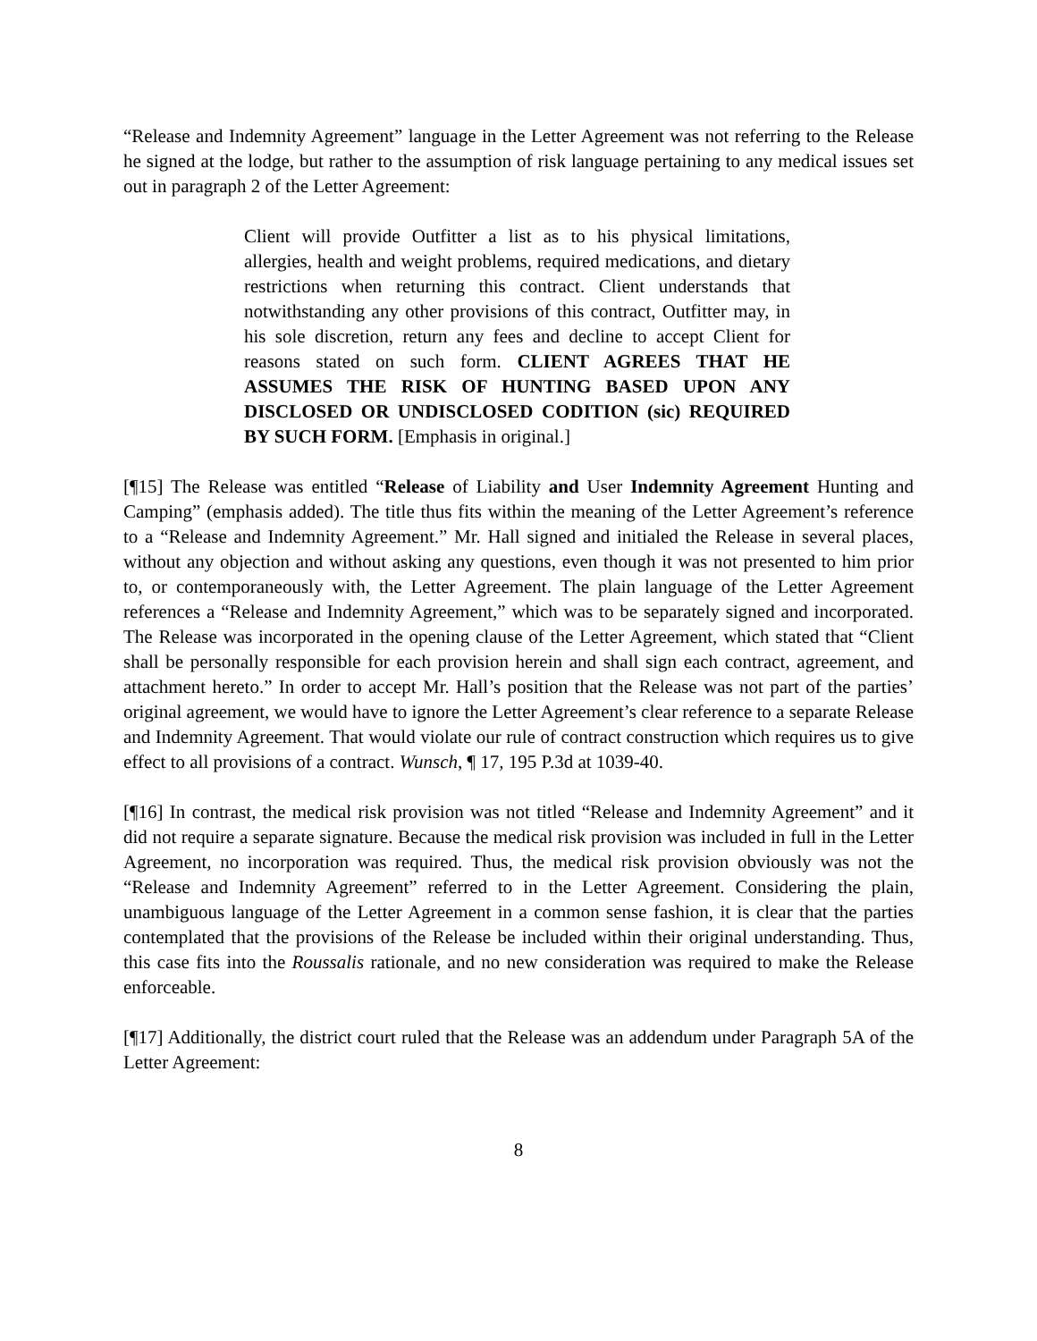“Release and Indemnity Agreement” language in the Letter Agreement was not referring to the Release he signed at the lodge, but rather to the assumption of risk language pertaining to any medical issues set out in paragraph 2 of the Letter Agreement:
Client will provide Outfitter a list as to his physical limitations, allergies, health and weight problems, required medications, and dietary restrictions when returning this contract. Client understands that notwithstanding any other provisions of this contract, Outfitter may, in his sole discretion, return any fees and decline to accept Client for reasons stated on such form. CLIENT AGREES THAT HE ASSUMES THE RISK OF HUNTING BASED UPON ANY DISCLOSED OR UNDISCLOSED CODITION (sic) REQUIRED BY SUCH FORM. [Emphasis in original.]
[¶15] The Release was entitled “Release of Liability and User Indemnity Agreement Hunting and Camping” (emphasis added). The title thus fits within the meaning of the Letter Agreement’s reference to a “Release and Indemnity Agreement.” Mr. Hall signed and initialed the Release in several places, without any objection and without asking any questions, even though it was not presented to him prior to, or contemporaneously with, the Letter Agreement. The plain language of the Letter Agreement references a “Release and Indemnity Agreement,” which was to be separately signed and incorporated. The Release was incorporated in the opening clause of the Letter Agreement, which stated that “Client shall be personally responsible for each provision herein and shall sign each contract, agreement, and attachment hereto.” In order to accept Mr. Hall’s position that the Release was not part of the parties’ original agreement, we would have to ignore the Letter Agreement’s clear reference to a separate Release and Indemnity Agreement. That would violate our rule of contract construction which requires us to give effect to all provisions of a contract. Wunsch, ¶ 17, 195 P.3d at 1039-40.
[¶16] In contrast, the medical risk provision was not titled “Release and Indemnity Agreement” and it did not require a separate signature. Because the medical risk provision was included in full in the Letter Agreement, no incorporation was required. Thus, the medical risk provision obviously was not the “Release and Indemnity Agreement” referred to in the Letter Agreement. Considering the plain, unambiguous language of the Letter Agreement in a common sense fashion, it is clear that the parties contemplated that the provisions of the Release be included within their original understanding. Thus, this case fits into the Roussalis rationale, and no new consideration was required to make the Release enforceable.
[¶17] Additionally, the district court ruled that the Release was an addendum under Paragraph 5A of the Letter Agreement:
8